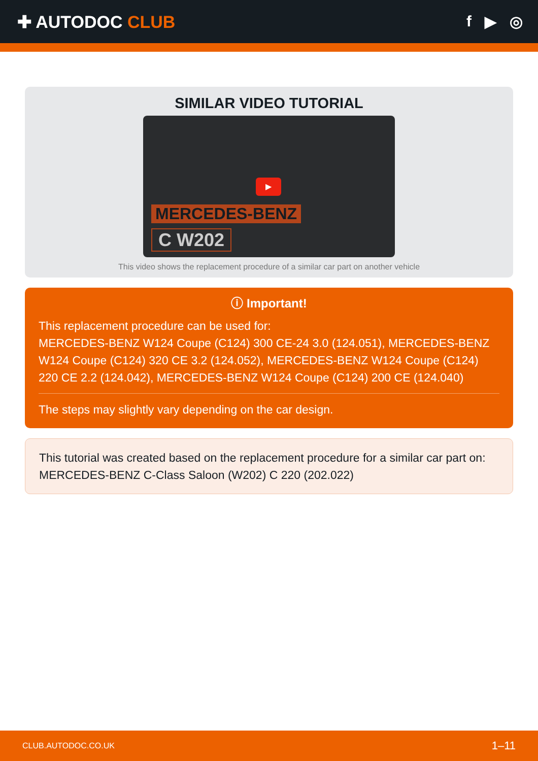✚ AUTODOC CLUB f ▶ ◎
SIMILAR VIDEO TUTORIAL
▶
MERCEDES-BENZ
C W202
This video shows the replacement procedure of a similar car part on another vehicle
ⓘ Important!
This replacement procedure can be used for:
MERCEDES-BENZ W124 Coupe (C124) 300 CE-24 3.0 (124.051), MERCEDES-BENZ W124 Coupe (C124) 320 CE 3.2 (124.052), MERCEDES-BENZ W124 Coupe (C124) 220 CE 2.2 (124.042), MERCEDES-BENZ W124 Coupe (C124) 200 CE (124.040)
The steps may slightly vary depending on the car design.
This tutorial was created based on the replacement procedure for a similar car part on: MERCEDES-BENZ C-Class Saloon (W202) C 220 (202.022)
CLUB.AUTODOC.CO.UK 1–11